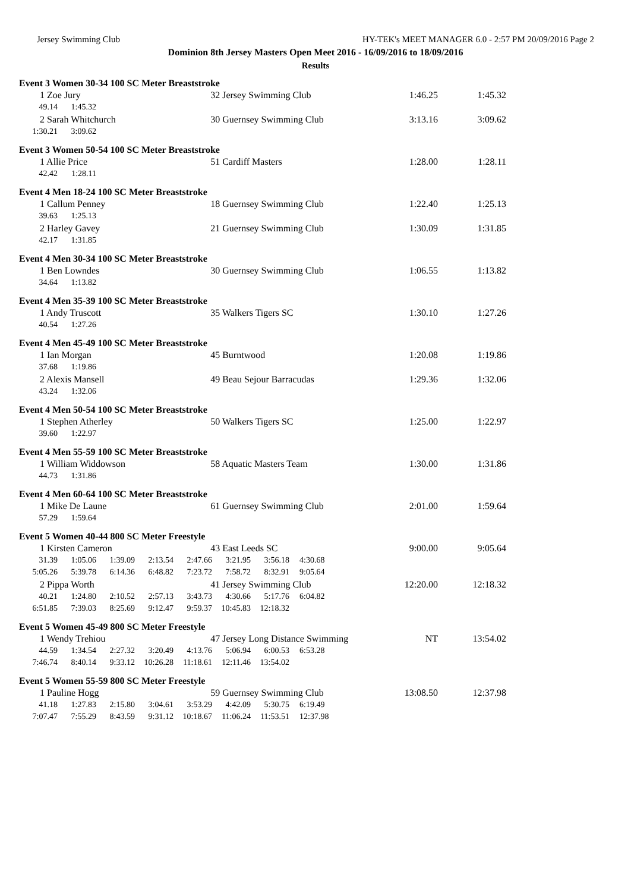Jersey Swimming Club HY-TEK's MEET MANAGER 6.0 - 2:57 PM 20/09/2016 Page 2
Dominion 8th Jersey Masters Open Meet 2016 - 16/09/2016 to 18/09/2016
Results
Event 3 Women 30-34 100 SC Meter Breaststroke
1 Zoe Jury 32 Jersey Swimming Club 1:46.25 1:45.32
49.14 1:45.32
2 Sarah Whitchurch 30 Guernsey Swimming Club 3:13.16 3:09.62
1:30.21 3:09.62
Event 3 Women 50-54 100 SC Meter Breaststroke
1 Allie Price 51 Cardiff Masters 1:28.00 1:28.11
42.42 1:28.11
Event 4 Men 18-24 100 SC Meter Breaststroke
1 Callum Penney 18 Guernsey Swimming Club 1:22.40 1:25.13
39.63 1:25.13
2 Harley Gavey 21 Guernsey Swimming Club 1:30.09 1:31.85
42.17 1:31.85
Event 4 Men 30-34 100 SC Meter Breaststroke
1 Ben Lowndes 30 Guernsey Swimming Club 1:06.55 1:13.82
34.64 1:13.82
Event 4 Men 35-39 100 SC Meter Breaststroke
1 Andy Truscott 35 Walkers Tigers SC 1:30.10 1:27.26
40.54 1:27.26
Event 4 Men 45-49 100 SC Meter Breaststroke
1 Ian Morgan 45 Burntwood 1:20.08 1:19.86
37.68 1:19.86
2 Alexis Mansell 49 Beau Sejour Barracudas 1:29.36 1:32.06
43.24 1:32.06
Event 4 Men 50-54 100 SC Meter Breaststroke
1 Stephen Atherley 50 Walkers Tigers SC 1:25.00 1:22.97
39.60 1:22.97
Event 4 Men 55-59 100 SC Meter Breaststroke
1 William Widdowson 58 Aquatic Masters Team 1:30.00 1:31.86
44.73 1:31.86
Event 4 Men 60-64 100 SC Meter Breaststroke
1 Mike De Laune 61 Guernsey Swimming Club 2:01.00 1:59.64
57.29 1:59.64
Event 5 Women 40-44 800 SC Meter Freestyle
1 Kirsten Cameron 43 East Leeds SC 9:00.00 9:05.64
31.39 1:05.06 1:39.09 2:13.54 2:47.66 3:21.95 3:56.18 4:30.68
5:05.26 5:39.78 6:14.36 6:48.82 7:23.72 7:58.72 8:32.91 9:05.64
2 Pippa Worth 41 Jersey Swimming Club 12:20.00 12:18.32
40.21 1:24.80 2:10.52 2:57.13 3:43.73 4:30.66 5:17.76 6:04.82
6:51.85 7:39.03 8:25.69 9:12.47 9:59.37 10:45.83 12:18.32
Event 5 Women 45-49 800 SC Meter Freestyle
1 Wendy Trehiou 47 Jersey Long Distance Swimming NT 13:54.02
44.59 1:34.54 2:27.32 3:20.49 4:13.76 5:06.94 6:00.53 6:53.28
7:46.74 8:40.14 9:33.12 10:26.28 11:18.61 12:11.46 13:54.02
Event 5 Women 55-59 800 SC Meter Freestyle
1 Pauline Hogg 59 Guernsey Swimming Club 13:08.50 12:37.98
41.18 1:27.83 2:15.80 3:04.61 3:53.29 4:42.09 5:30.75 6:19.49
7:07.47 7:55.29 8:43.59 9:31.12 10:18.67 11:06.24 11:53.51 12:37.98